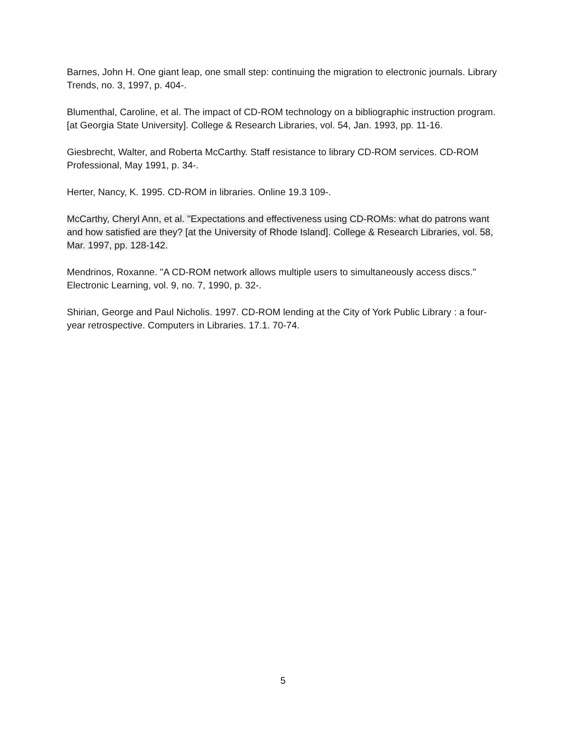Barnes, John H. One giant leap, one small step: continuing the migration to electronic journals. Library Trends, no. 3, 1997, p. 404-.
Blumenthal, Caroline, et al. The impact of CD-ROM technology on a bibliographic instruction program. [at Georgia State University]. College & Research Libraries, vol. 54, Jan. 1993, pp. 11-16.
Giesbrecht, Walter, and Roberta McCarthy. Staff resistance to library CD-ROM services. CD-ROM Professional, May 1991, p. 34-.
Herter, Nancy, K. 1995. CD-ROM in libraries. Online 19.3 109-.
McCarthy, Cheryl Ann, et al. "Expectations and effectiveness using CD-ROMs: what do patrons want and how satisfied are they? [at the University of Rhode Island]. College & Research Libraries, vol. 58, Mar. 1997, pp. 128-142.
Mendrinos, Roxanne. "A CD-ROM network allows multiple users to simultaneously access discs." Electronic Learning, vol. 9, no. 7, 1990, p. 32-.
Shirian, George and Paul Nicholis. 1997. CD-ROM lending at the City of York Public Library : a four-year retrospective. Computers in Libraries. 17.1. 70-74.
5